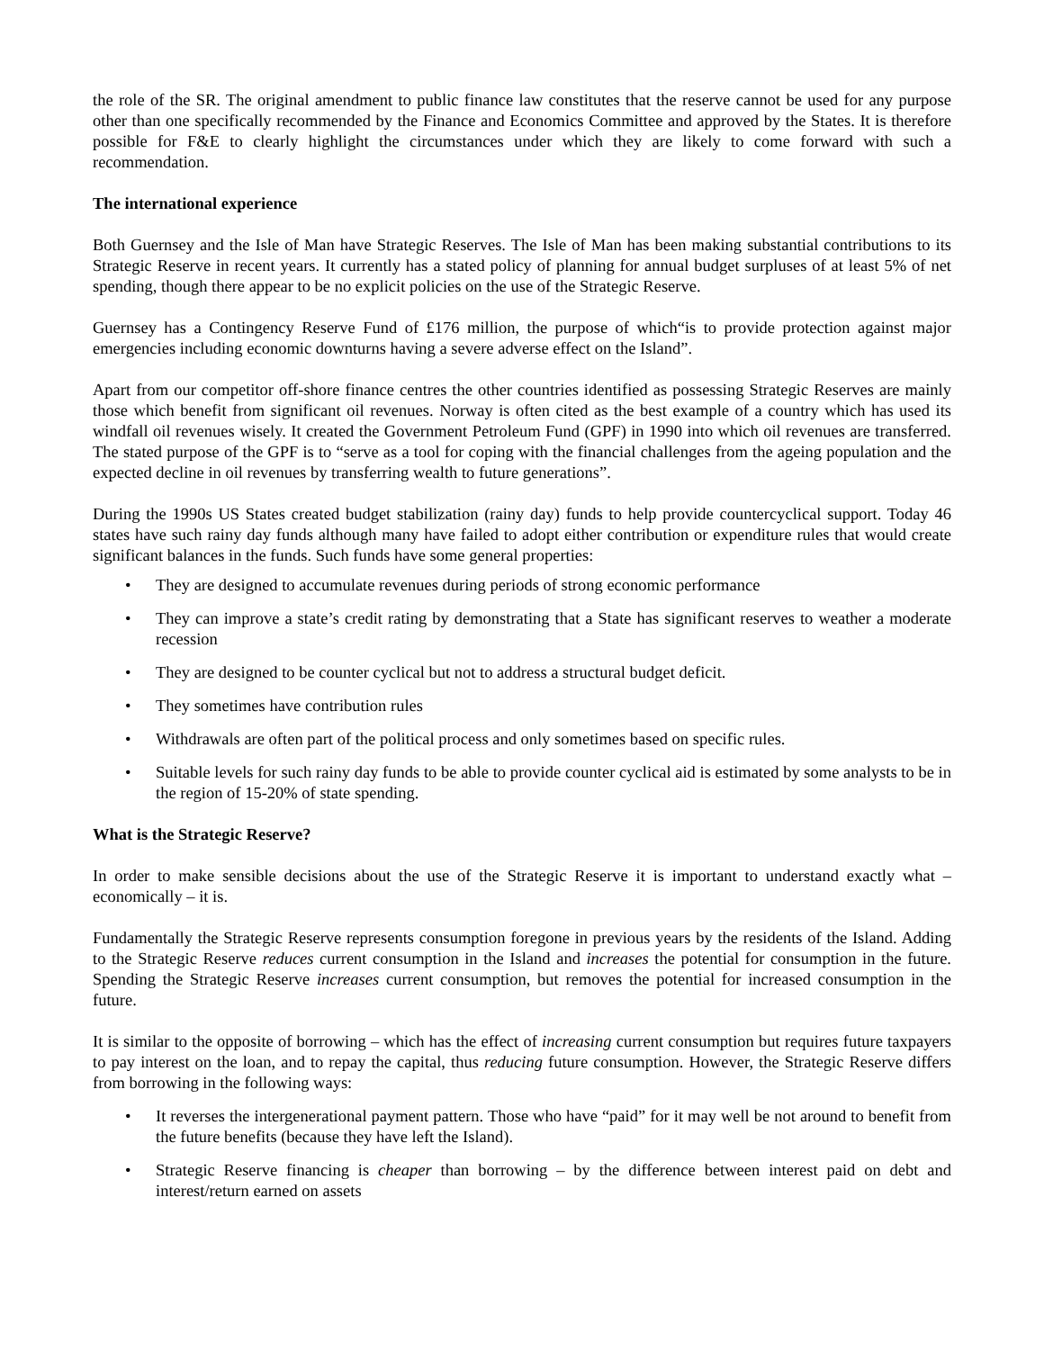the role of the SR. The original amendment to public finance law constitutes that the reserve cannot be used for any purpose other than one specifically recommended by the Finance and Economics Committee and approved by the States. It is therefore possible for F&E to clearly highlight the circumstances under which they are likely to come forward with such a recommendation.
The international experience
Both Guernsey and the Isle of Man have Strategic Reserves. The Isle of Man has been making substantial contributions to its Strategic Reserve in recent years. It currently has a stated policy of planning for annual budget surpluses of at least 5% of net spending, though there appear to be no explicit policies on the use of the Strategic Reserve.
Guernsey has a Contingency Reserve Fund of £176 million, the purpose of which“is to provide protection against major emergencies including economic downturns having a severe adverse effect on the Island”.
Apart from our competitor off-shore finance centres the other countries identified as possessing Strategic Reserves are mainly those which benefit from significant oil revenues. Norway is often cited as the best example of a country which has used its windfall oil revenues wisely. It created the Government Petroleum Fund (GPF) in 1990 into which oil revenues are transferred. The stated purpose of the GPF is to “serve as a tool for coping with the financial challenges from the ageing population and the expected decline in oil revenues by transferring wealth to future generations”.
During the 1990s US States created budget stabilization (rainy day) funds to help provide countercyclical support. Today 46 states have such rainy day funds although many have failed to adopt either contribution or expenditure rules that would create significant balances in the funds. Such funds have some general properties:
• They are designed to accumulate revenues during periods of strong economic performance
• They can improve a state’s credit rating by demonstrating that a State has significant reserves to weather a moderate recession
• They are designed to be counter cyclical but not to address a structural budget deficit.
• They sometimes have contribution rules
• Withdrawals are often part of the political process and only sometimes based on specific rules.
• Suitable levels for such rainy day funds to be able to provide counter cyclical aid is estimated by some analysts to be in the region of 15-20% of state spending.
What is the Strategic Reserve?
In order to make sensible decisions about the use of the Strategic Reserve it is important to understand exactly what – economically – it is.
Fundamentally the Strategic Reserve represents consumption foregone in previous years by the residents of the Island. Adding to the Strategic Reserve reduces current consumption in the Island and increases the potential for consumption in the future. Spending the Strategic Reserve increases current consumption, but removes the potential for increased consumption in the future.
It is similar to the opposite of borrowing – which has the effect of increasing current consumption but requires future taxpayers to pay interest on the loan, and to repay the capital, thus reducing future consumption. However, the Strategic Reserve differs from borrowing in the following ways:
• It reverses the intergenerational payment pattern. Those who have “paid” for it may well be not around to benefit from the future benefits (because they have left the Island).
• Strategic Reserve financing is cheaper than borrowing – by the difference between interest paid on debt and interest/return earned on assets